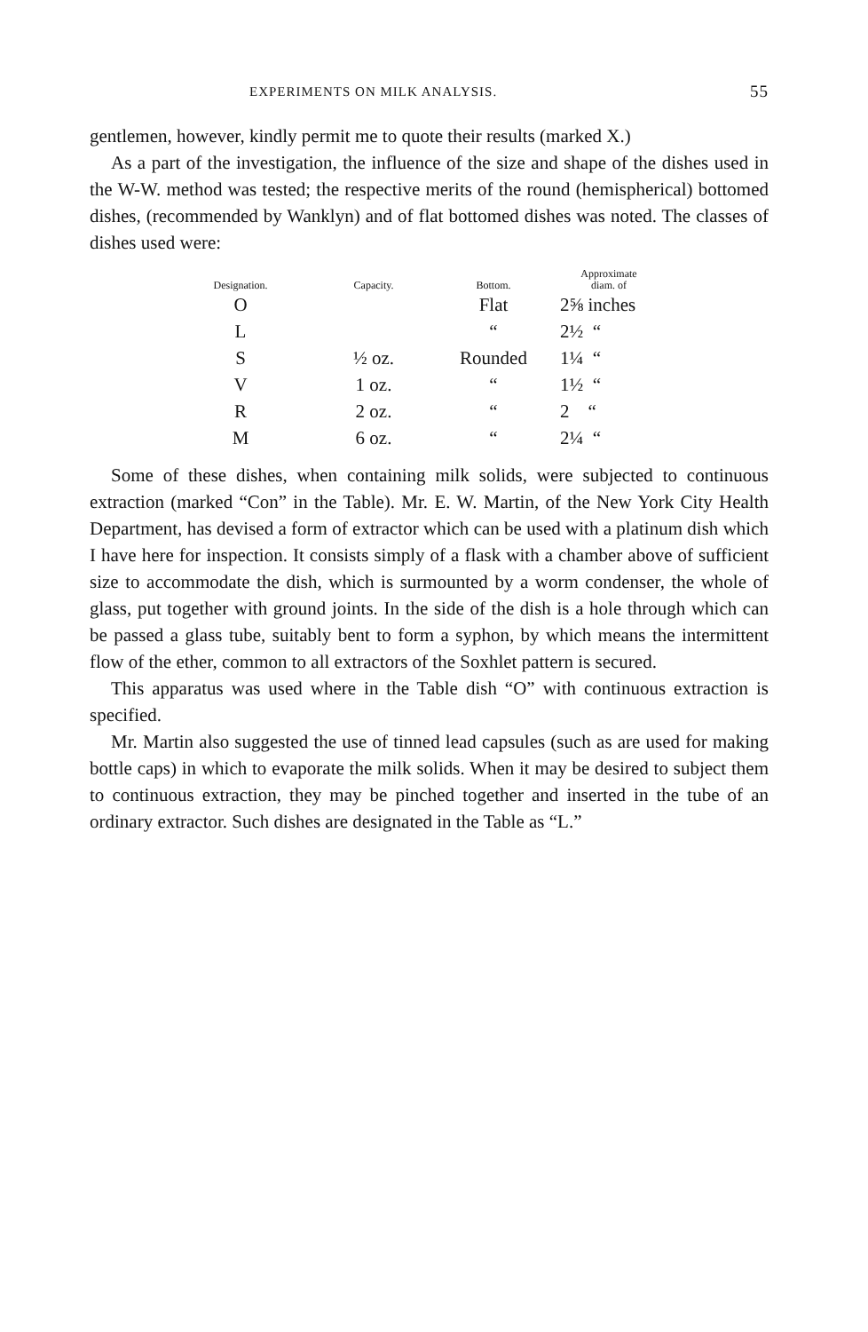EXPERIMENTS ON MILK ANALYSIS. 55
gentlemen, however, kindly permit me to quote their results (marked X.)
As a part of the investigation, the influence of the size and shape of the dishes used in the W-W. method was tested; the respective merits of the round (hemispherical) bottomed dishes, (recommended by Wanklyn) and of flat bottomed dishes was noted. The classes of dishes used were:
| Designation. | Capacity. | Bottom. | Approximate diam. of |
| --- | --- | --- | --- |
| O | | Flat | 2⅝ inches |
| L | | “ | 2½ “ |
| S | ½ oz. | Rounded | 1¼ “ |
| V | 1 oz. | “ | 1½ “ |
| R | 2 oz. | “ | 2 “ |
| M | 6 oz. | “ | 2¼ “ |
Some of these dishes, when containing milk solids, were subjected to continuous extraction (marked “Con” in the Table). Mr. E. W. Martin, of the New York City Health Department, has devised a form of extractor which can be used with a platinum dish which I have here for inspection. It consists simply of a flask with a chamber above of sufficient size to accommodate the dish, which is surmounted by a worm condenser, the whole of glass, put together with ground joints. In the side of the dish is a hole through which can be passed a glass tube, suitably bent to form a syphon, by which means the intermittent flow of the ether, common to all extractors of the Soxhlet pattern is secured.
This apparatus was used where in the Table dish “O” with continuous extraction is specified.
Mr. Martin also suggested the use of tinned lead capsules (such as are used for making bottle caps) in which to evaporate the milk solids. When it may be desired to subject them to continuous extraction, they may be pinched together and inserted in the tube of an ordinary extractor. Such dishes are designated in the Table as “L.”